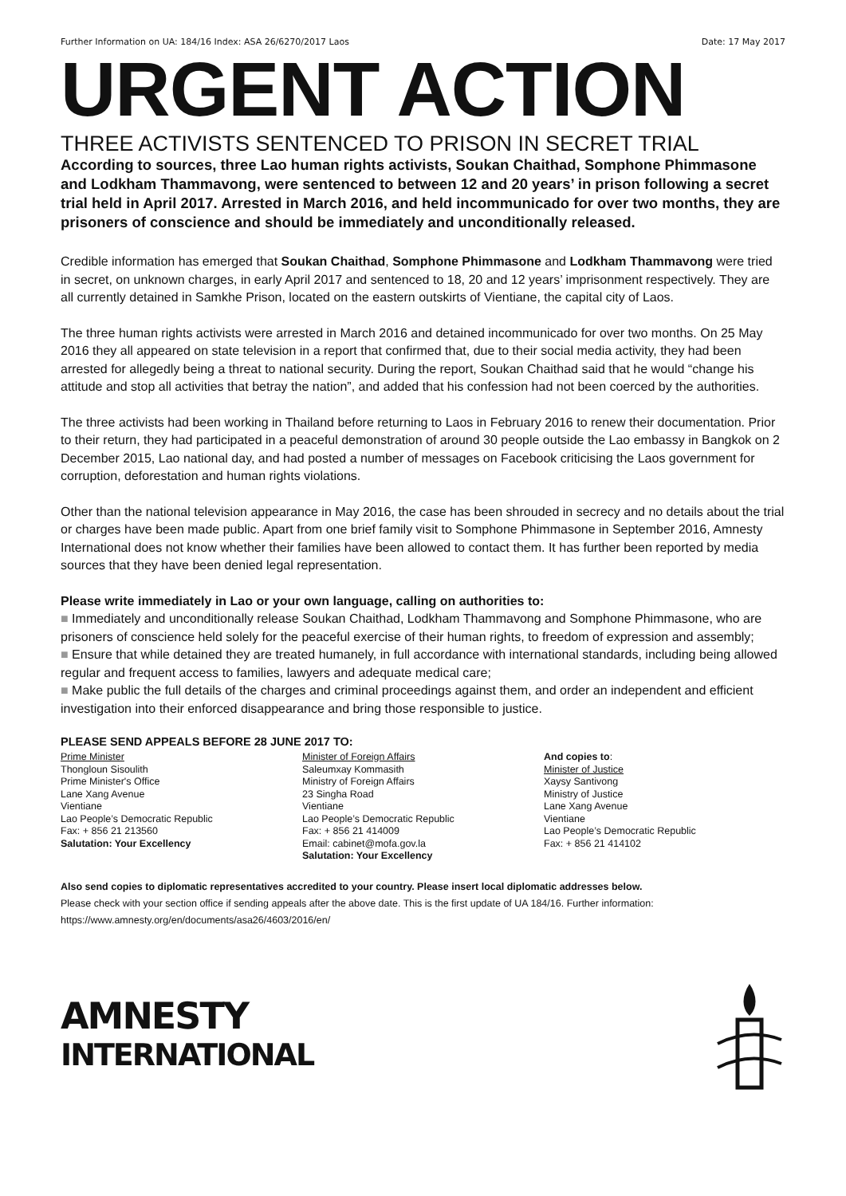Further Information on UA: 184/16 Index: ASA 26/6270/2017 Laos Date: 17 May 2017
URGENT ACTION
THREE ACTIVISTS SENTENCED TO PRISON IN SECRET TRIAL
According to sources, three Lao human rights activists, Soukan Chaithad, Somphone Phimmasone and Lodkham Thammavong, were sentenced to between 12 and 20 years’ in prison following a secret trial held in April 2017. Arrested in March 2016, and held incommunicado for over two months, they are prisoners of conscience and should be immediately and unconditionally released.
Credible information has emerged that Soukan Chaithad, Somphone Phimmasone and Lodkham Thammavong were tried in secret, on unknown charges, in early April 2017 and sentenced to 18, 20 and 12 years’ imprisonment respectively. They are all currently detained in Samkhe Prison, located on the eastern outskirts of Vientiane, the capital city of Laos.
The three human rights activists were arrested in March 2016 and detained incommunicado for over two months. On 25 May 2016 they all appeared on state television in a report that confirmed that, due to their social media activity, they had been arrested for allegedly being a threat to national security. During the report, Soukan Chaithad said that he would “change his attitude and stop all activities that betray the nation”, and added that his confession had not been coerced by the authorities.
The three activists had been working in Thailand before returning to Laos in February 2016 to renew their documentation. Prior to their return, they had participated in a peaceful demonstration of around 30 people outside the Lao embassy in Bangkok on 2 December 2015, Lao national day, and had posted a number of messages on Facebook criticising the Laos government for corruption, deforestation and human rights violations.
Other than the national television appearance in May 2016, the case has been shrouded in secrecy and no details about the trial or charges have been made public. Apart from one brief family visit to Somphone Phimmasone in September 2016, Amnesty International does not know whether their families have been allowed to contact them. It has further been reported by media sources that they have been denied legal representation.
Please write immediately in Lao or your own language, calling on authorities to:
■ Immediately and unconditionally release Soukan Chaithad, Lodkham Thammavong and Somphone Phimmasone, who are prisoners of conscience held solely for the peaceful exercise of their human rights, to freedom of expression and assembly;
■ Ensure that while detained they are treated humanely, in full accordance with international standards, including being allowed regular and frequent access to families, lawyers and adequate medical care;
■ Make public the full details of the charges and criminal proceedings against them, and order an independent and efficient investigation into their enforced disappearance and bring those responsible to justice.
PLEASE SEND APPEALS BEFORE 28 JUNE 2017 TO:
Prime Minister
Thongloun Sisoulith
Prime Minister's Office
Lane Xang Avenue
Vientiane
Lao People’s Democratic Republic
Fax: + 856 21 213560
Salutation: Your Excellency
Minister of Foreign Affairs
Saleumxay Kommasith
Ministry of Foreign Affairs
23 Singha Road
Vientiane
Lao People’s Democratic Republic
Fax: + 856 21 414009
Email: cabinet@mofa.gov.la
Salutation: Your Excellency
And copies to:
Minister of Justice
Xaysy Santivong
Ministry of Justice
Lane Xang Avenue
Vientiane
Lao People’s Democratic Republic
Fax: + 856 21 414102
Also send copies to diplomatic representatives accredited to your country. Please insert local diplomatic addresses below.
Please check with your section office if sending appeals after the above date. This is the first update of UA 184/16. Further information: https://www.amnesty.org/en/documents/asa26/4603/2016/en/
AMNESTY
INTERNATIONAL